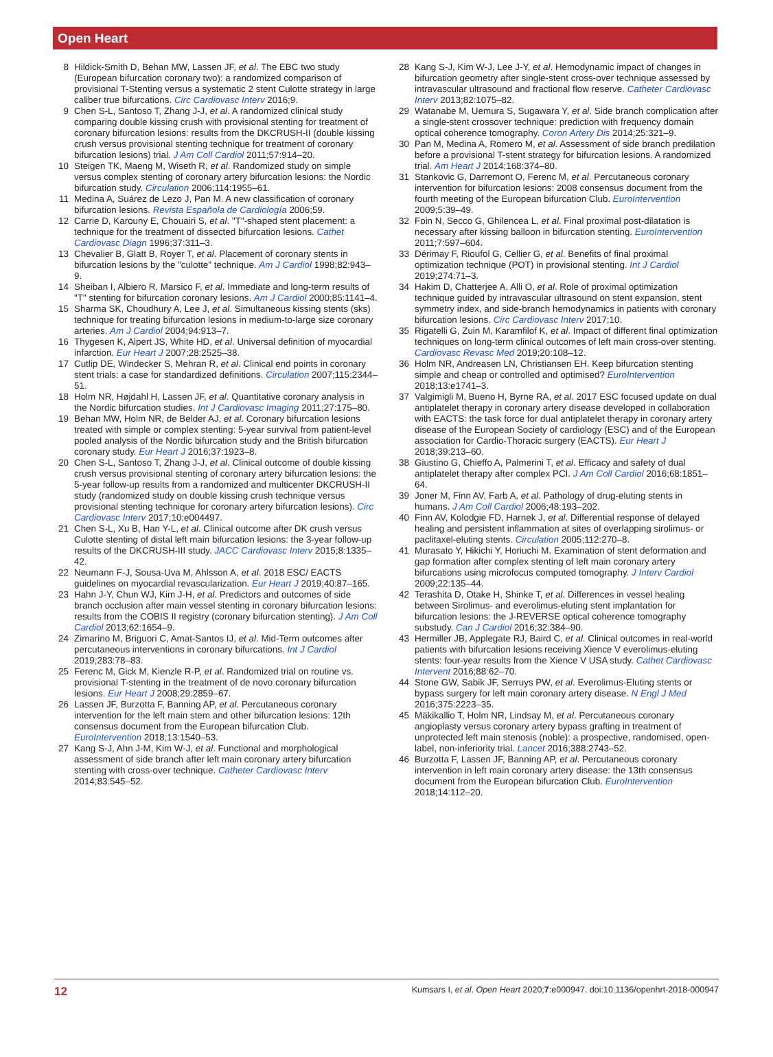Open Heart
8 Hildick-Smith D, Behan MW, Lassen JF, et al. The EBC two study (European bifurcation coronary two): a randomized comparison of provisional T-Stenting versus a systematic 2 stent Culotte strategy in large caliber true bifurcations. Circ Cardiovasc Interv 2016;9.
9 Chen S-L, Santoso T, Zhang J-J, et al. A randomized clinical study comparing double kissing crush with provisional stenting for treatment of coronary bifurcation lesions: results from the DKCRUSH-II (double kissing crush versus provisional stenting technique for treatment of coronary bifurcation lesions) trial. J Am Coll Cardiol 2011;57:914–20.
10 Steigen TK, Maeng M, Wiseth R, et al. Randomized study on simple versus complex stenting of coronary artery bifurcation lesions: the Nordic bifurcation study. Circulation 2006;114:1955–61.
11 Medina A, Suárez de Lezo J, Pan M. A new classification of coronary bifurcation lesions. Revista Española de Cardiología 2006;59.
12 Carrie D, Karouny E, Chouairi S, et al. "T"-shaped stent placement: a technique for the treatment of dissected bifurcation lesions. Cathet Cardiovasc Diagn 1996;37:311–3.
13 Chevalier B, Glatt B, Royer T, et al. Placement of coronary stents in bifurcation lesions by the "culotte" technique. Am J Cardiol 1998;82:943–9.
14 Sheiban I, Albiero R, Marsico F, et al. Immediate and long-term results of "T" stenting for bifurcation coronary lesions. Am J Cardiol 2000;85:1141–4.
15 Sharma SK, Choudhury A, Lee J, et al. Simultaneous kissing stents (sks) technique for treating bifurcation lesions in medium-to-large size coronary arteries. Am J Cardiol 2004;94:913–7.
16 Thygesen K, Alpert JS, White HD, et al. Universal definition of myocardial infarction. Eur Heart J 2007;28:2525–38.
17 Cutlip DE, Windecker S, Mehran R, et al. Clinical end points in coronary stent trials: a case for standardized definitions. Circulation 2007;115:2344–51.
18 Holm NR, Højdahl H, Lassen JF, et al. Quantitative coronary analysis in the Nordic bifurcation studies. Int J Cardiovasc Imaging 2011;27:175–80.
19 Behan MW, Holm NR, de Belder AJ, et al. Coronary bifurcation lesions treated with simple or complex stenting: 5-year survival from patient-level pooled analysis of the Nordic bifurcation study and the British bifurcation coronary study. Eur Heart J 2016;37:1923–8.
20 Chen S-L, Santoso T, Zhang J-J, et al. Clinical outcome of double kissing crush versus provisional stenting of coronary artery bifurcation lesions: the 5-year follow-up results from a randomized and multicenter DKCRUSH-II study (randomized study on double kissing crush technique versus provisional stenting technique for coronary artery bifurcation lesions). Circ Cardiovasc Interv 2017;10:e004497.
21 Chen S-L, Xu B, Han Y-L, et al. Clinical outcome after DK crush versus Culotte stenting of distal left main bifurcation lesions: the 3-year follow-up results of the DKCRUSH-III study. JACC Cardiovasc Interv 2015;8:1335–42.
22 Neumann F-J, Sousa-Uva M, Ahlsson A, et al. 2018 ESC/ EACTS guidelines on myocardial revascularization. Eur Heart J 2019;40:87–165.
23 Hahn J-Y, Chun WJ, Kim J-H, et al. Predictors and outcomes of side branch occlusion after main vessel stenting in coronary bifurcation lesions: results from the COBIS II registry (coronary bifurcation stenting). J Am Coll Cardiol 2013;62:1654–9.
24 Zimarino M, Briguori C, Amat-Santos IJ, et al. Mid-Term outcomes after percutaneous interventions in coronary bifurcations. Int J Cardiol 2019;283:78–83.
25 Ferenc M, Gick M, Kienzle R-P, et al. Randomized trial on routine vs. provisional T-stenting in the treatment of de novo coronary bifurcation lesions. Eur Heart J 2008;29:2859–67.
26 Lassen JF, Burzotta F, Banning AP, et al. Percutaneous coronary intervention for the left main stem and other bifurcation lesions: 12th consensus document from the European bifurcation Club. EuroIntervention 2018;13:1540–53.
27 Kang S-J, Ahn J-M, Kim W-J, et al. Functional and morphological assessment of side branch after left main coronary artery bifurcation stenting with cross-over technique. Catheter Cardiovasc Interv 2014;83:545–52.
28 Kang S-J, Kim W-J, Lee J-Y, et al. Hemodynamic impact of changes in bifurcation geometry after single-stent cross-over technique assessed by intravascular ultrasound and fractional flow reserve. Catheter Cardiovasc Interv 2013;82:1075–82.
29 Watanabe M, Uemura S, Sugawara Y, et al. Side branch complication after a single-stent crossover technique: prediction with frequency domain optical coherence tomography. Coron Artery Dis 2014;25:321–9.
30 Pan M, Medina A, Romero M, et al. Assessment of side branch predilation before a provisional T-stent strategy for bifurcation lesions. A randomized trial. Am Heart J 2014;168:374–80.
31 Stankovic G, Darremont O, Ferenc M, et al. Percutaneous coronary intervention for bifurcation lesions: 2008 consensus document from the fourth meeting of the European bifurcation Club. EuroIntervention 2009;5:39–49.
32 Foin N, Secco G, Ghilencea L, et al. Final proximal post-dilatation is necessary after kissing balloon in bifurcation stenting. EuroIntervention 2011;7:597–604.
33 Dérimay F, Rioufol G, Cellier G, et al. Benefits of final proximal optimization technique (POT) in provisional stenting. Int J Cardiol 2019;274:71–3.
34 Hakim D, Chatterjee A, Alli O, et al. Role of proximal optimization technique guided by intravascular ultrasound on stent expansion, stent symmetry index, and side-branch hemodynamics in patients with coronary bifurcation lesions. Circ Cardiovasc Interv 2017;10.
35 Rigatelli G, Zuin M, Karamfilof K, et al. Impact of different final optimization techniques on long-term clinical outcomes of left main cross-over stenting. Cardiovasc Revasc Med 2019;20:108–12.
36 Holm NR, Andreasen LN, Christiansen EH. Keep bifurcation stenting simple and cheap or controlled and optimised? EuroIntervention 2018;13:e1741–3.
37 Valgimigli M, Bueno H, Byrne RA, et al. 2017 ESC focused update on dual antiplatelet therapy in coronary artery disease developed in collaboration with EACTS: the task force for dual antiplatelet therapy in coronary artery disease of the European Society of cardiology (ESC) and of the European association for Cardio-Thoracic surgery (EACTS). Eur Heart J 2018;39:213–60.
38 Giustino G, Chieffo A, Palmerini T, et al. Efficacy and safety of dual antiplatelet therapy after complex PCI. J Am Coll Cardiol 2016;68:1851–64.
39 Joner M, Finn AV, Farb A, et al. Pathology of drug-eluting stents in humans. J Am Coll Cardiol 2006;48:193–202.
40 Finn AV, Kolodgie FD, Harnek J, et al. Differential response of delayed healing and persistent inflammation at sites of overlapping sirolimus- or paclitaxel-eluting stents. Circulation 2005;112:270–8.
41 Murasato Y, Hikichi Y, Horiuchi M. Examination of stent deformation and gap formation after complex stenting of left main coronary artery bifurcations using microfocus computed tomography. J Interv Cardiol 2009;22:135–44.
42 Terashita D, Otake H, Shinke T, et al. Differences in vessel healing between Sirolimus- and everolimus-eluting stent implantation for bifurcation lesions: the J-REVERSE optical coherence tomography substudy. Can J Cardiol 2016;32:384–90.
43 Hermiller JB, Applegate RJ, Baird C, et al. Clinical outcomes in real-world patients with bifurcation lesions receiving Xience V everolimus-eluting stents: four-year results from the Xience V USA study. Cathet Cardiovasc Intervent 2016;88:62–70.
44 Stone GW, Sabik JF, Serruys PW, et al. Everolimus-Eluting stents or bypass surgery for left main coronary artery disease. N Engl J Med 2016;375:2223–35.
45 Mäkikallio T, Holm NR, Lindsay M, et al. Percutaneous coronary angioplasty versus coronary artery bypass grafting in treatment of unprotected left main stenosis (noble): a prospective, randomised, open-label, non-inferiority trial. Lancet 2016;388:2743–52.
46 Burzotta F, Lassen JF, Banning AP, et al. Percutaneous coronary intervention in left main coronary artery disease: the 13th consensus document from the European bifurcation Club. EuroIntervention 2018;14:112–20.
12 Kumsars I, et al. Open Heart 2020;7:e000947. doi:10.1136/openhrt-2018-000947